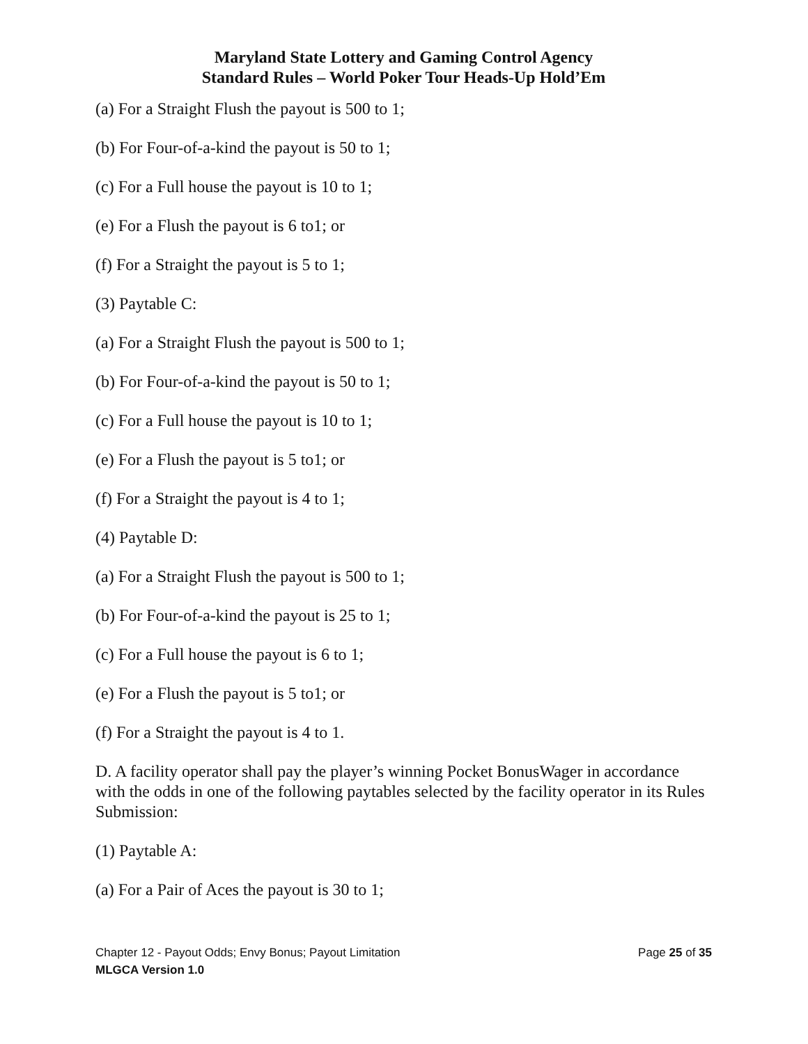Maryland State Lottery and Gaming Control Agency
Standard Rules – World Poker Tour Heads-Up Hold’Em
(a) For a Straight Flush the payout is 500 to 1;
(b) For Four-of-a-kind the payout is 50 to 1;
(c) For a Full house the payout is 10 to 1;
(e) For a Flush the payout is 6 to1; or
(f) For a Straight the payout is 5 to 1;
(3) Paytable C:
(a) For a Straight Flush the payout is 500 to 1;
(b) For Four-of-a-kind the payout is 50 to 1;
(c) For a Full house the payout is 10 to 1;
(e) For a Flush the payout is 5 to1; or
(f) For a Straight the payout is 4 to 1;
(4) Paytable D:
(a) For a Straight Flush the payout is 500 to 1;
(b) For Four-of-a-kind the payout is 25 to 1;
(c) For a Full house the payout is 6 to 1;
(e) For a Flush the payout is 5 to1; or
(f) For a Straight the payout is 4 to 1.
D. A facility operator shall pay the player’s winning Pocket BonusWager in accordance with the odds in one of the following paytables selected by the facility operator in its Rules Submission:
(1) Paytable A:
(a) For a Pair of Aces the payout is 30 to 1;
Chapter 12 - Payout Odds; Envy Bonus; Payout Limitation Page 25 of 35
MLGCA Version 1.0